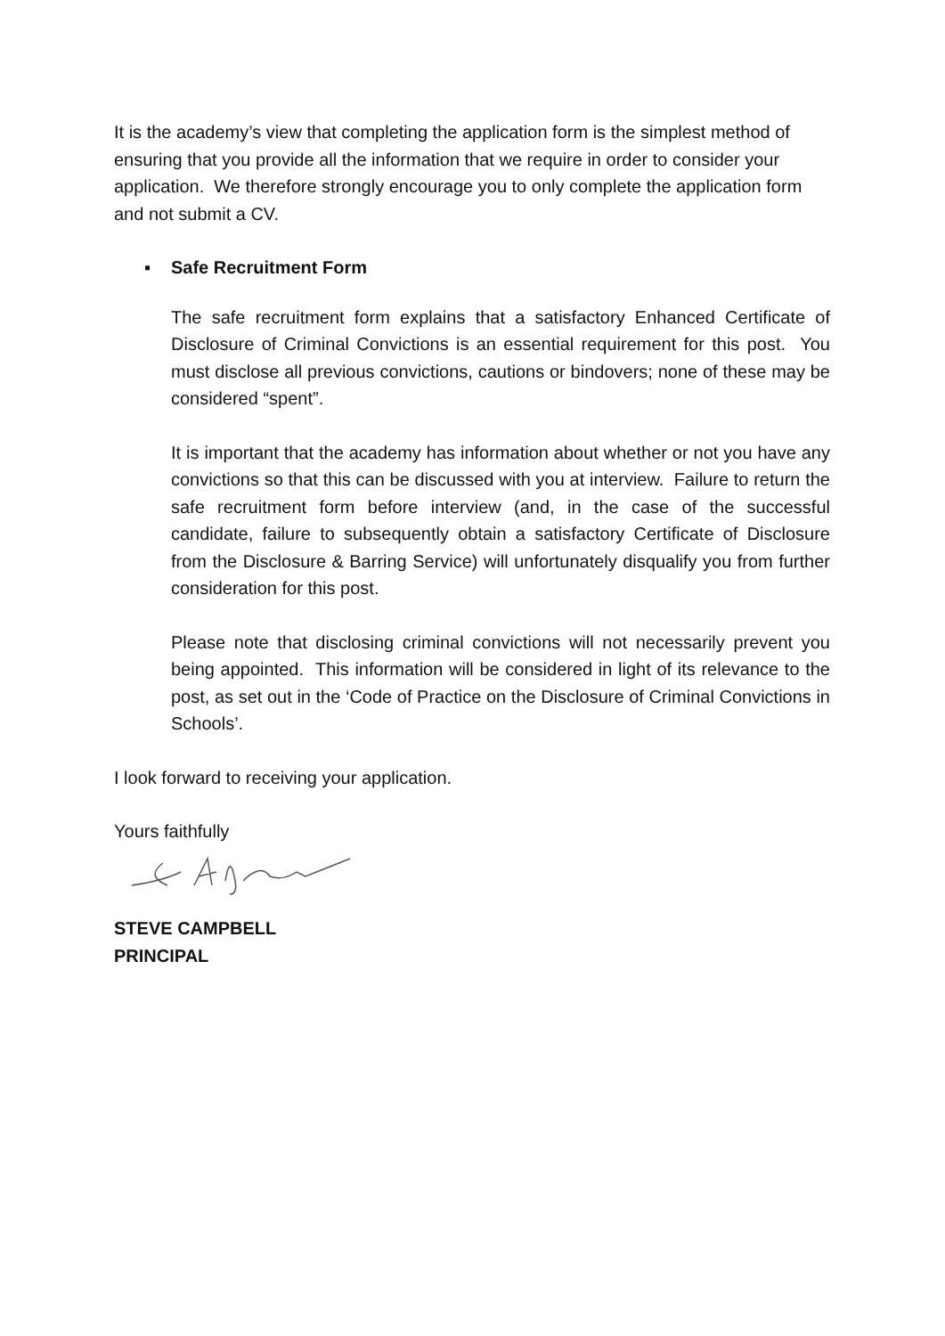It is the academy’s view that completing the application form is the simplest method of ensuring that you provide all the information that we require in order to consider your application. We therefore strongly encourage you to only complete the application form and not submit a CV.
▪ Safe Recruitment Form
The safe recruitment form explains that a satisfactory Enhanced Certificate of Disclosure of Criminal Convictions is an essential requirement for this post. You must disclose all previous convictions, cautions or bindovers; none of these may be considered “spent”.
It is important that the academy has information about whether or not you have any convictions so that this can be discussed with you at interview. Failure to return the safe recruitment form before interview (and, in the case of the successful candidate, failure to subsequently obtain a satisfactory Certificate of Disclosure from the Disclosure & Barring Service) will unfortunately disqualify you from further consideration for this post.
Please note that disclosing criminal convictions will not necessarily prevent you being appointed. This information will be considered in light of its relevance to the post, as set out in the ‘Code of Practice on the Disclosure of Criminal Convictions in Schools’.
I look forward to receiving your application.
Yours faithfully
STEVE CAMPBELL
PRINCIPAL